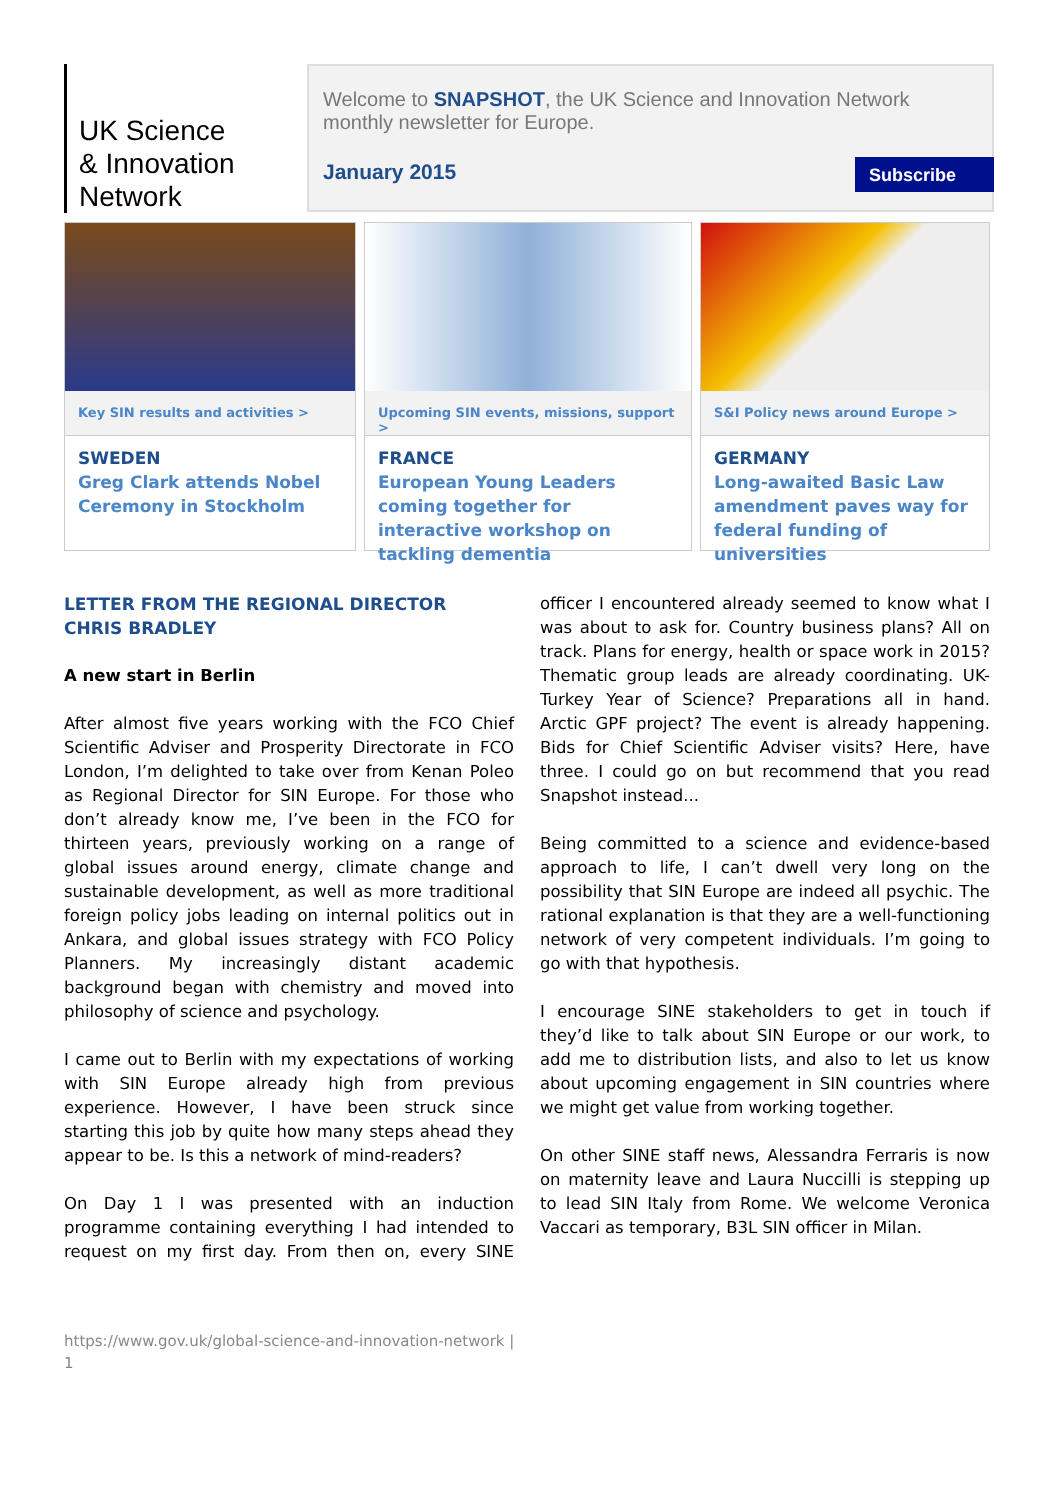UK Science
& Innovation
Network
Welcome to SNAPSHOT, the UK Science and Innovation Network monthly newsletter for Europe.
January 2015
Subscribe
Key SIN results and activities >
SWEDEN
Greg Clark attends Nobel Ceremony in Stockholm
Upcoming SIN events, missions, support >
FRANCE
European Young Leaders coming together for interactive workshop on tackling dementia
S&I Policy news around Europe >
GERMANY
Long-awaited Basic Law amendment paves way for federal funding of universities
LETTER FROM THE REGIONAL DIRECTOR
CHRIS BRADLEY
A new start in Berlin
After almost five years working with the FCO Chief Scientific Adviser and Prosperity Directorate in FCO London, I’m delighted to take over from Kenan Poleo as Regional Director for SIN Europe. For those who don’t already know me, I’ve been in the FCO for thirteen years, previously working on a range of global issues around energy, climate change and sustainable development, as well as more traditional foreign policy jobs leading on internal politics out in Ankara, and global issues strategy with FCO Policy Planners. My increasingly distant academic background began with chemistry and moved into philosophy of science and psychology.
I came out to Berlin with my expectations of working with SIN Europe already high from previous experience. However, I have been struck since starting this job by quite how many steps ahead they appear to be. Is this a network of mind-readers?
On Day 1 I was presented with an induction programme containing everything I had intended to request on my first day. From then on, every SINE officer I encountered already seemed to know what I was about to ask for. Country business plans? All on track. Plans for energy, health or space work in 2015? Thematic group leads are already coordinating. UK-Turkey Year of Science? Preparations all in hand. Arctic GPF project? The event is already happening. Bids for Chief Scientific Adviser visits? Here, have three. I could go on but recommend that you read Snapshot instead...
Being committed to a science and evidence-based approach to life, I can’t dwell very long on the possibility that SIN Europe are indeed all psychic. The rational explanation is that they are a well-functioning network of very competent individuals. I’m going to go with that hypothesis.
I encourage SINE stakeholders to get in touch if they’d like to talk about SIN Europe or our work, to add me to distribution lists, and also to let us know about upcoming engagement in SIN countries where we might get value from working together.
On other SINE staff news, Alessandra Ferraris is now on maternity leave and Laura Nuccilli is stepping up to lead SIN Italy from Rome. We welcome Veronica Vaccari as temporary, B3L SIN officer in Milan.
https://www.gov.uk/global-science-and-innovation-network |
1